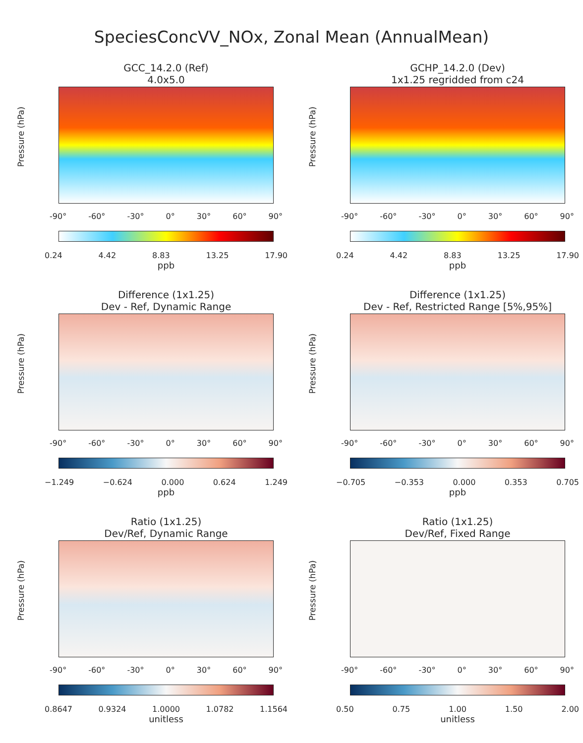SpeciesConcVV_NOx, Zonal Mean (AnnualMean)
GCC_14.2.0 (Ref)
4.0x5.0
Pressure (hPa)
-90° -60° -30° 0° 30° 60° 90°
0.24 4.42 8.83 13.25 17.90
ppb
GCHP_14.2.0 (Dev)
1x1.25 regridded from c24
Pressure (hPa)
-90° -60° -30° 0° 30° 60° 90°
0.24 4.42 8.83 13.25 17.90
ppb
Difference (1x1.25)
Dev - Ref, Dynamic Range
Pressure (hPa)
-90° -60° -30° 0° 30° 60° 90°
−1.249 −0.624 0.000 0.624 1.249
ppb
Difference (1x1.25)
Dev - Ref, Restricted Range [5%,95%]
Pressure (hPa)
-90° -60° -30° 0° 30° 60° 90°
−0.705 −0.353 0.000 0.353 0.705
ppb
Ratio (1x1.25)
Dev/Ref, Dynamic Range
Pressure (hPa)
-90° -60° -30° 0° 30° 60° 90°
0.8647 0.9324 1.0000 1.0782 1.1564
unitless
Ratio (1x1.25)
Dev/Ref, Fixed Range
Pressure (hPa)
-90° -60° -30° 0° 30° 60° 90°
0.50 0.75 1.00 1.50 2.00
unitless